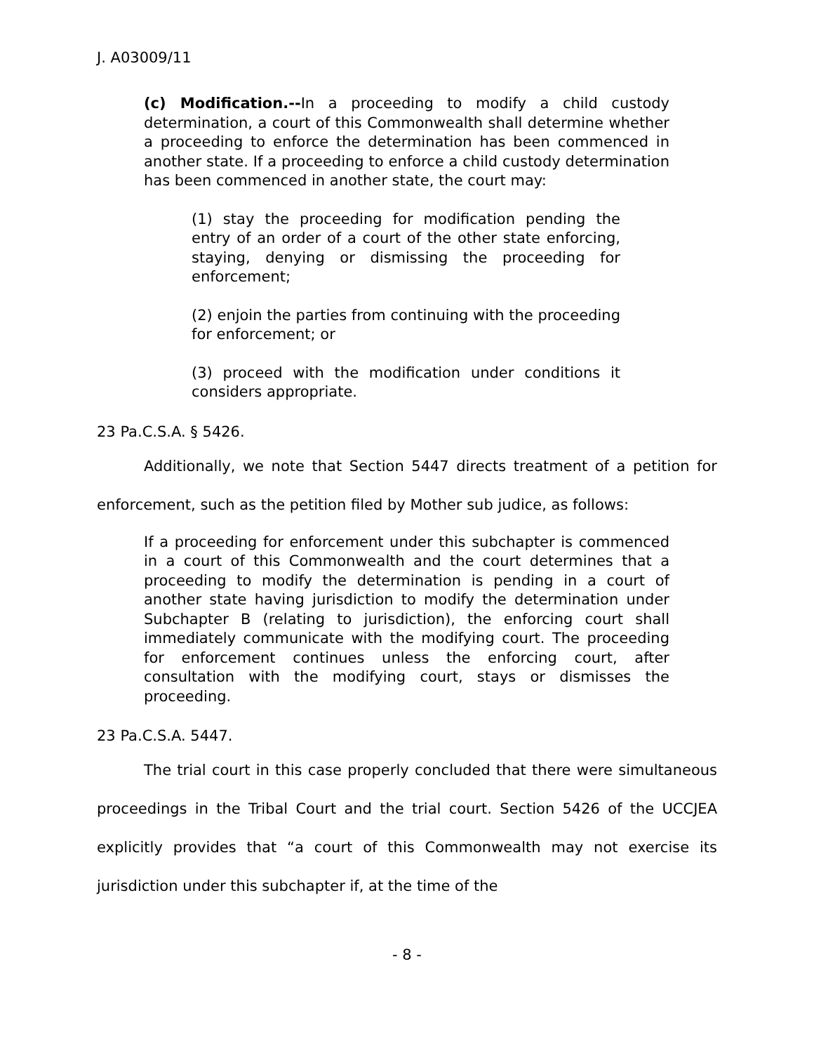J. A03009/11
(c) Modification.--In a proceeding to modify a child custody determination, a court of this Commonwealth shall determine whether a proceeding to enforce the determination has been commenced in another state. If a proceeding to enforce a child custody determination has been commenced in another state, the court may:
(1) stay the proceeding for modification pending the entry of an order of a court of the other state enforcing, staying, denying or dismissing the proceeding for enforcement;
(2) enjoin the parties from continuing with the proceeding for enforcement; or
(3) proceed with the modification under conditions it considers appropriate.
23 Pa.C.S.A. § 5426.
Additionally, we note that Section 5447 directs treatment of a petition for enforcement, such as the petition filed by Mother sub judice, as follows:
If a proceeding for enforcement under this subchapter is commenced in a court of this Commonwealth and the court determines that a proceeding to modify the determination is pending in a court of another state having jurisdiction to modify the determination under Subchapter B (relating to jurisdiction), the enforcing court shall immediately communicate with the modifying court. The proceeding for enforcement continues unless the enforcing court, after consultation with the modifying court, stays or dismisses the proceeding.
23 Pa.C.S.A. 5447.
The trial court in this case properly concluded that there were simultaneous proceedings in the Tribal Court and the trial court. Section 5426 of the UCCJEA explicitly provides that “a court of this Commonwealth may not exercise its jurisdiction under this subchapter if, at the time of the
- 8 -